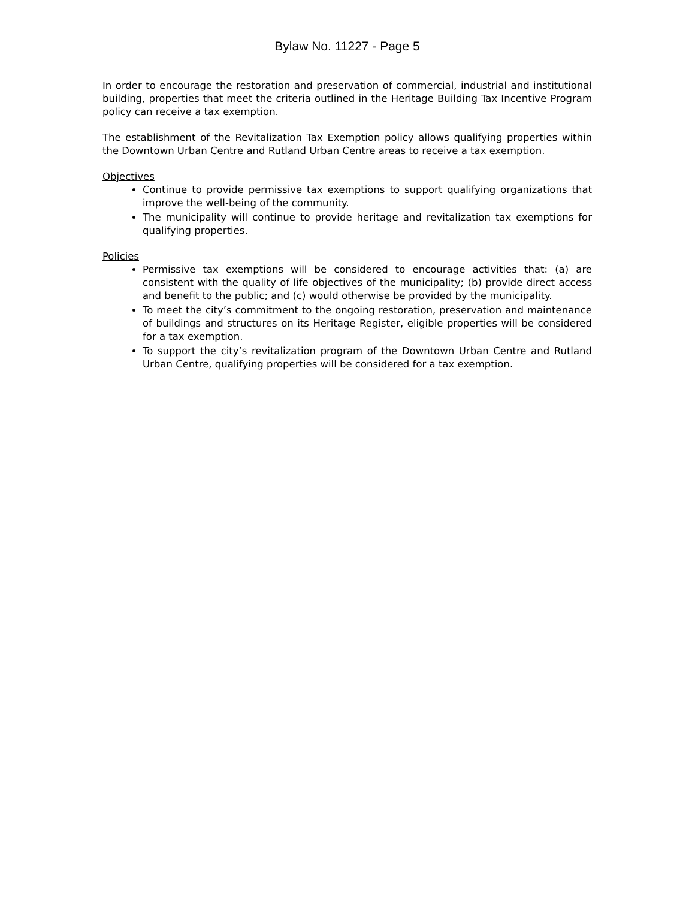Bylaw No. 11227 - Page 5
In order to encourage the restoration and preservation of commercial, industrial and institutional building, properties that meet the criteria outlined in the Heritage Building Tax Incentive Program policy can receive a tax exemption.
The establishment of the Revitalization Tax Exemption policy allows qualifying properties within the Downtown Urban Centre and Rutland Urban Centre areas to receive a tax exemption.
Objectives
Continue to provide permissive tax exemptions to support qualifying organizations that improve the well-being of the community.
The municipality will continue to provide heritage and revitalization tax exemptions for qualifying properties.
Policies
Permissive tax exemptions will be considered to encourage activities that: (a) are consistent with the quality of life objectives of the municipality; (b) provide direct access and benefit to the public; and (c) would otherwise be provided by the municipality.
To meet the city’s commitment to the ongoing restoration, preservation and maintenance of buildings and structures on its Heritage Register, eligible properties will be considered for a tax exemption.
To support the city’s revitalization program of the Downtown Urban Centre and Rutland Urban Centre, qualifying properties will be considered for a tax exemption.